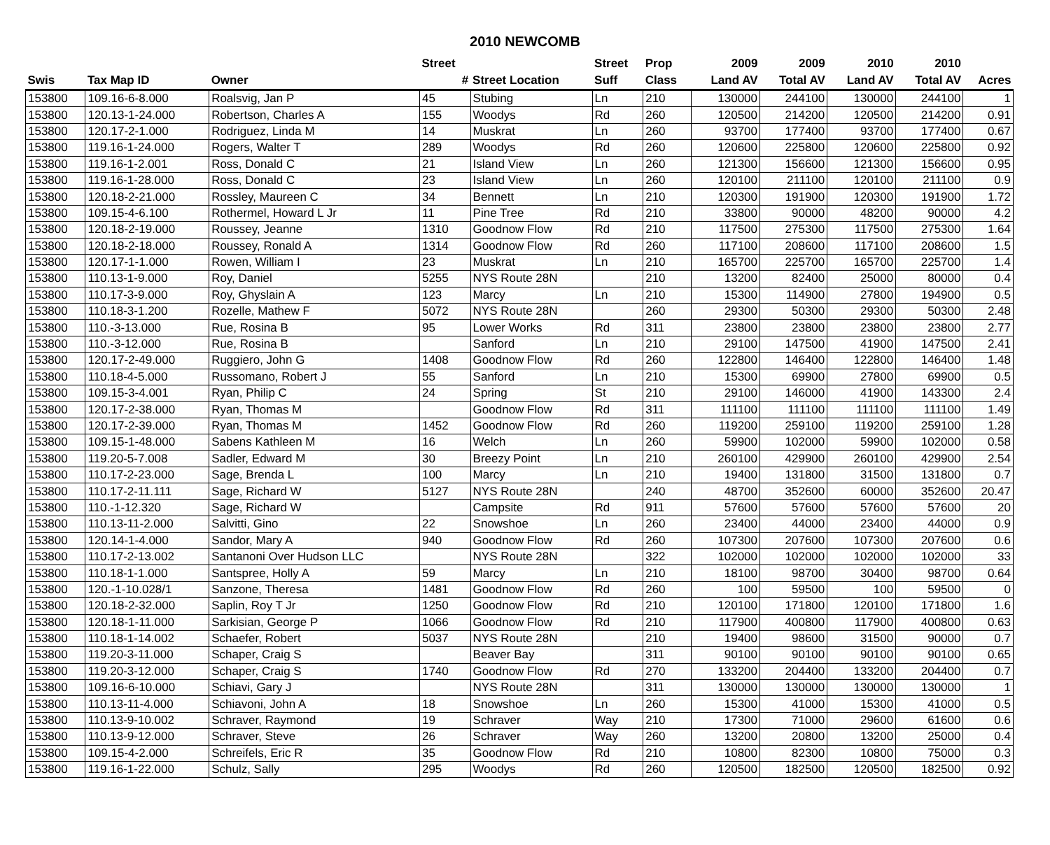2010 NEWCOMB
| | | | Street | | Street | Prop | 2009 | 2009 | 2010 | 2010 | |
| --- | --- | --- | --- | --- | --- | --- | --- | --- | --- | --- | --- |
| Swis | Tax Map ID | Owner | # | Street Location | Suff | Class | Land AV | Total AV | Land AV | Total AV | Acres |
| 153800 | 109.16-6-8.000 | Roalsvig, Jan P | 45 | Stubing | Ln | 210 | 130000 | 244100 | 130000 | 244100 | 1 |
| 153800 | 120.13-1-24.000 | Robertson, Charles A | 155 | Woodys | Rd | 260 | 120500 | 214200 | 120500 | 214200 | 0.91 |
| 153800 | 120.17-2-1.000 | Rodriguez, Linda M | 14 | Muskrat | Ln | 260 | 93700 | 177400 | 93700 | 177400 | 0.67 |
| 153800 | 119.16-1-24.000 | Rogers, Walter T | 289 | Woodys | Rd | 260 | 120600 | 225800 | 120600 | 225800 | 0.92 |
| 153800 | 119.16-1-2.001 | Ross, Donald C | 21 | Island View | Ln | 260 | 121300 | 156600 | 121300 | 156600 | 0.95 |
| 153800 | 119.16-1-28.000 | Ross, Donald C | 23 | Island View | Ln | 260 | 120100 | 211100 | 120100 | 211100 | 0.9 |
| 153800 | 120.18-2-21.000 | Rossley, Maureen C | 34 | Bennett | Ln | 210 | 120300 | 191900 | 120300 | 191900 | 1.72 |
| 153800 | 109.15-4-6.100 | Rothermel, Howard L Jr | 11 | Pine Tree | Rd | 210 | 33800 | 90000 | 48200 | 90000 | 4.2 |
| 153800 | 120.18-2-19.000 | Roussey, Jeanne | 1310 | Goodnow Flow | Rd | 210 | 117500 | 275300 | 117500 | 275300 | 1.64 |
| 153800 | 120.18-2-18.000 | Roussey, Ronald A | 1314 | Goodnow Flow | Rd | 260 | 117100 | 208600 | 117100 | 208600 | 1.5 |
| 153800 | 120.17-1-1.000 | Rowen, William I | 23 | Muskrat | Ln | 210 | 165700 | 225700 | 165700 | 225700 | 1.4 |
| 153800 | 110.13-1-9.000 | Roy, Daniel | 5255 | NYS Route 28N | | 210 | 13200 | 82400 | 25000 | 80000 | 0.4 |
| 153800 | 110.17-3-9.000 | Roy, Ghyslain A | 123 | Marcy | Ln | 210 | 15300 | 114900 | 27800 | 194900 | 0.5 |
| 153800 | 110.18-3-1.200 | Rozelle, Mathew F | 5072 | NYS Route 28N | | 260 | 29300 | 50300 | 29300 | 50300 | 2.48 |
| 153800 | 110.-3-13.000 | Rue, Rosina B | 95 | Lower Works | Rd | 311 | 23800 | 23800 | 23800 | 23800 | 2.77 |
| 153800 | 110.-3-12.000 | Rue, Rosina B | | Sanford | Ln | 210 | 29100 | 147500 | 41900 | 147500 | 2.41 |
| 153800 | 120.17-2-49.000 | Ruggiero, John G | 1408 | Goodnow Flow | Rd | 260 | 122800 | 146400 | 122800 | 146400 | 1.48 |
| 153800 | 110.18-4-5.000 | Russomano, Robert J | 55 | Sanford | Ln | 210 | 15300 | 69900 | 27800 | 69900 | 0.5 |
| 153800 | 109.15-3-4.001 | Ryan, Philip C | 24 | Spring | St | 210 | 29100 | 146000 | 41900 | 143300 | 2.4 |
| 153800 | 120.17-2-38.000 | Ryan, Thomas M | | Goodnow Flow | Rd | 311 | 111100 | 111100 | 111100 | 111100 | 1.49 |
| 153800 | 120.17-2-39.000 | Ryan, Thomas M | 1452 | Goodnow Flow | Rd | 260 | 119200 | 259100 | 119200 | 259100 | 1.28 |
| 153800 | 109.15-1-48.000 | Sabens Kathleen M | 16 | Welch | Ln | 260 | 59900 | 102000 | 59900 | 102000 | 0.58 |
| 153800 | 119.20-5-7.008 | Sadler, Edward M | 30 | Breezy Point | Ln | 210 | 260100 | 429900 | 260100 | 429900 | 2.54 |
| 153800 | 110.17-2-23.000 | Sage, Brenda L | 100 | Marcy | Ln | 210 | 19400 | 131800 | 31500 | 131800 | 0.7 |
| 153800 | 110.17-2-11.111 | Sage, Richard W | 5127 | NYS Route 28N | | 240 | 48700 | 352600 | 60000 | 352600 | 20.47 |
| 153800 | 110.-1-12.320 | Sage, Richard W | | Campsite | Rd | 911 | 57600 | 57600 | 57600 | 57600 | 20 |
| 153800 | 110.13-11-2.000 | Salvitti, Gino | 22 | Snowshoe | Ln | 260 | 23400 | 44000 | 23400 | 44000 | 0.9 |
| 153800 | 120.14-1-4.000 | Sandor, Mary A | 940 | Goodnow Flow | Rd | 260 | 107300 | 207600 | 107300 | 207600 | 0.6 |
| 153800 | 110.17-2-13.002 | Santanoni Over Hudson LLC | | NYS Route 28N | | 322 | 102000 | 102000 | 102000 | 102000 | 33 |
| 153800 | 110.18-1-1.000 | Santspree, Holly A | 59 | Marcy | Ln | 210 | 18100 | 98700 | 30400 | 98700 | 0.64 |
| 153800 | 120.-1-10.028/1 | Sanzone, Theresa | 1481 | Goodnow Flow | Rd | 260 | 100 | 59500 | 100 | 59500 | 0 |
| 153800 | 120.18-2-32.000 | Saplin, Roy T Jr | 1250 | Goodnow Flow | Rd | 210 | 120100 | 171800 | 120100 | 171800 | 1.6 |
| 153800 | 120.18-1-11.000 | Sarkisian, George P | 1066 | Goodnow Flow | Rd | 210 | 117900 | 400800 | 117900 | 400800 | 0.63 |
| 153800 | 110.18-1-14.002 | Schaefer, Robert | 5037 | NYS Route 28N | | 210 | 19400 | 98600 | 31500 | 90000 | 0.7 |
| 153800 | 119.20-3-11.000 | Schaper, Craig S | | Beaver Bay | | 311 | 90100 | 90100 | 90100 | 90100 | 0.65 |
| 153800 | 119.20-3-12.000 | Schaper, Craig S | 1740 | Goodnow Flow | Rd | 270 | 133200 | 204400 | 133200 | 204400 | 0.7 |
| 153800 | 109.16-6-10.000 | Schiavi, Gary J | | NYS Route 28N | | 311 | 130000 | 130000 | 130000 | 130000 | 1 |
| 153800 | 110.13-11-4.000 | Schiavoni, John A | 18 | Snowshoe | Ln | 260 | 15300 | 41000 | 15300 | 41000 | 0.5 |
| 153800 | 110.13-9-10.002 | Schraver, Raymond | 19 | Schraver | Way | 210 | 17300 | 71000 | 29600 | 61600 | 0.6 |
| 153800 | 110.13-9-12.000 | Schraver, Steve | 26 | Schraver | Way | 260 | 13200 | 20800 | 13200 | 25000 | 0.4 |
| 153800 | 109.15-4-2.000 | Schreifels, Eric R | 35 | Goodnow Flow | Rd | 210 | 10800 | 82300 | 10800 | 75000 | 0.3 |
| 153800 | 119.16-1-22.000 | Schulz, Sally | 295 | Woodys | Rd | 260 | 120500 | 182500 | 120500 | 182500 | 0.92 |